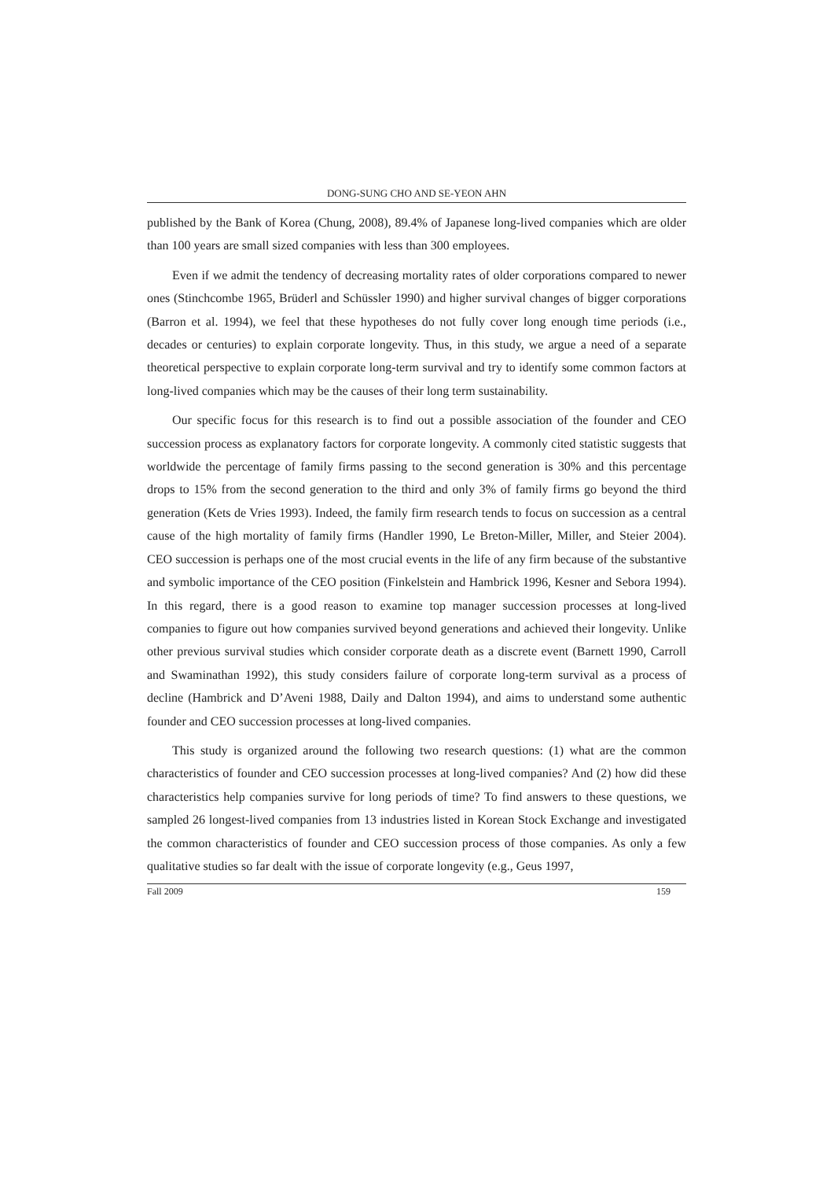DONG-SUNG CHO AND SE-YEON AHN
published by the Bank of Korea (Chung, 2008), 89.4% of Japanese long-lived companies which are older than 100 years are small sized companies with less than 300 employees.
Even if we admit the tendency of decreasing mortality rates of older corporations compared to newer ones (Stinchcombe 1965, Brüderl and Schüssler 1990) and higher survival changes of bigger corporations (Barron et al. 1994), we feel that these hypotheses do not fully cover long enough time periods (i.e., decades or centuries) to explain corporate longevity. Thus, in this study, we argue a need of a separate theoretical perspective to explain corporate long-term survival and try to identify some common factors at long-lived companies which may be the causes of their long term sustainability.
Our specific focus for this research is to find out a possible association of the founder and CEO succession process as explanatory factors for corporate longevity. A commonly cited statistic suggests that worldwide the percentage of family firms passing to the second generation is 30% and this percentage drops to 15% from the second generation to the third and only 3% of family firms go beyond the third generation (Kets de Vries 1993). Indeed, the family firm research tends to focus on succession as a central cause of the high mortality of family firms (Handler 1990, Le Breton-Miller, Miller, and Steier 2004). CEO succession is perhaps one of the most crucial events in the life of any firm because of the substantive and symbolic importance of the CEO position (Finkelstein and Hambrick 1996, Kesner and Sebora 1994). In this regard, there is a good reason to examine top manager succession processes at long-lived companies to figure out how companies survived beyond generations and achieved their longevity. Unlike other previous survival studies which consider corporate death as a discrete event (Barnett 1990, Carroll and Swaminathan 1992), this study considers failure of corporate long-term survival as a process of decline (Hambrick and D’Aveni 1988, Daily and Dalton 1994), and aims to understand some authentic founder and CEO succession processes at long-lived companies.
This study is organized around the following two research questions: (1) what are the common characteristics of founder and CEO succession processes at long-lived companies? And (2) how did these characteristics help companies survive for long periods of time? To find answers to these questions, we sampled 26 longest-lived companies from 13 industries listed in Korean Stock Exchange and investigated the common characteristics of founder and CEO succession process of those companies. As only a few qualitative studies so far dealt with the issue of corporate longevity (e.g., Geus 1997,
Fall 2009 159